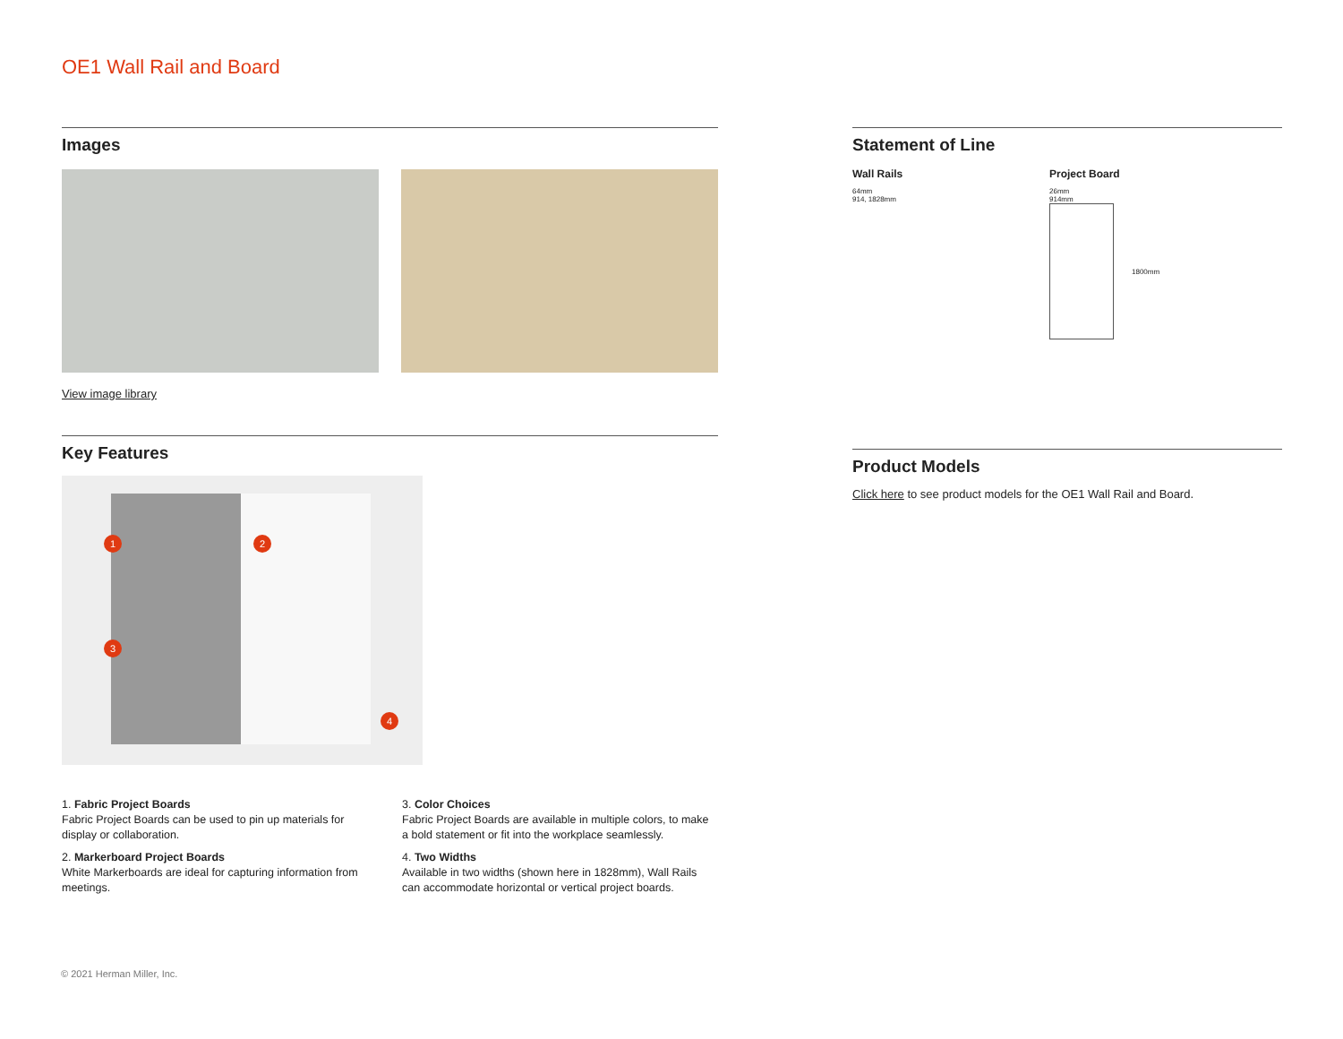OE1 Wall Rail and Board
Images
View image library
Key Features
1 2
3
4
1. Fabric Project Boards
Fabric Project Boards can be used to pin up materials for display or collaboration.
2. Markerboard Project Boards
White Markerboards are ideal for capturing information from meetings.
3. Color Choices
Fabric Project Boards are available in multiple colors, to make a bold statement or fit into the workplace seamlessly.
4. Two Widths
Available in two widths (shown here in 1828mm), Wall Rails can accommodate horizontal or vertical project boards.
Statement of Line
Wall Rails
64mm
914, 1828mm
Project Board
26mm
914mm
1800mm
Product Models
Click here to see product models for the OE1 Wall Rail and Board.
© 2021 Herman Miller, Inc.